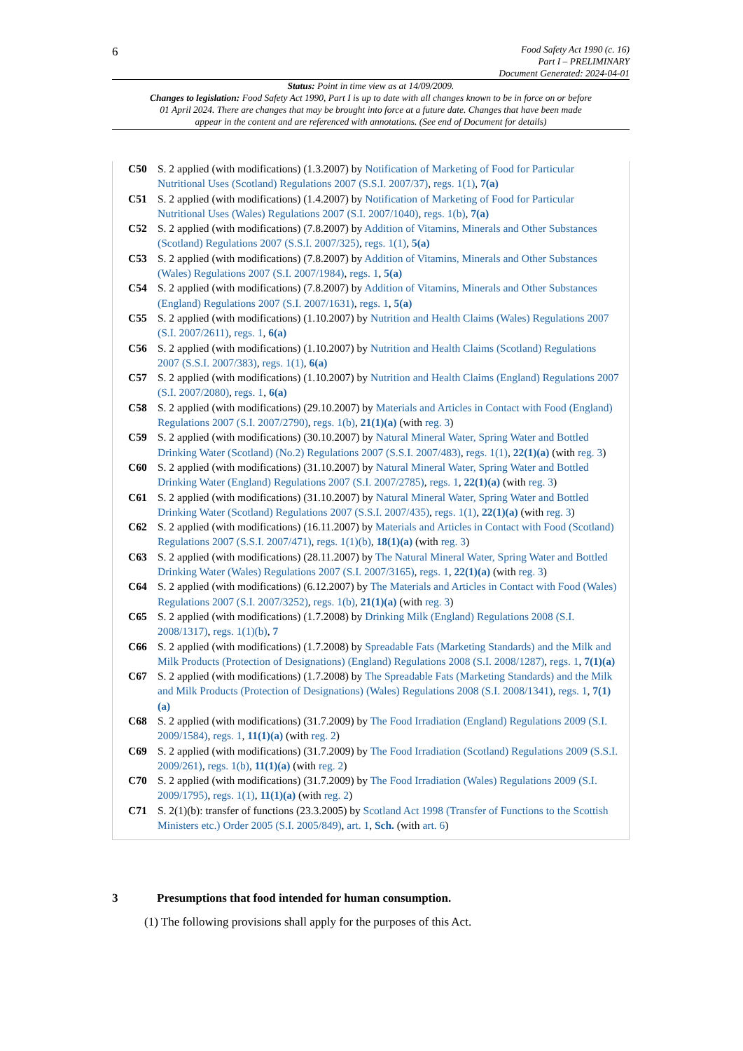6
Food Safety Act 1990 (c. 16)
Part I – PRELIMINARY
Document Generated: 2024-04-01
Status: Point in time view as at 14/09/2009.
Changes to legislation: Food Safety Act 1990, Part I is up to date with all changes known to be in force on or before 01 April 2024. There are changes that may be brought into force at a future date. Changes that have been made appear in the content and are referenced with annotations. (See end of Document for details)
C50 S. 2 applied (with modifications) (1.3.2007) by Notification of Marketing of Food for Particular Nutritional Uses (Scotland) Regulations 2007 (S.S.I. 2007/37), regs. 1(1), 7(a)
C51 S. 2 applied (with modifications) (1.4.2007) by Notification of Marketing of Food for Particular Nutritional Uses (Wales) Regulations 2007 (S.I. 2007/1040), regs. 1(b), 7(a)
C52 S. 2 applied (with modifications) (7.8.2007) by Addition of Vitamins, Minerals and Other Substances (Scotland) Regulations 2007 (S.S.I. 2007/325), regs. 1(1), 5(a)
C53 S. 2 applied (with modifications) (7.8.2007) by Addition of Vitamins, Minerals and Other Substances (Wales) Regulations 2007 (S.I. 2007/1984), regs. 1, 5(a)
C54 S. 2 applied (with modifications) (7.8.2007) by Addition of Vitamins, Minerals and Other Substances (England) Regulations 2007 (S.I. 2007/1631), regs. 1, 5(a)
C55 S. 2 applied (with modifications) (1.10.2007) by Nutrition and Health Claims (Wales) Regulations 2007 (S.I. 2007/2611), regs. 1, 6(a)
C56 S. 2 applied (with modifications) (1.10.2007) by Nutrition and Health Claims (Scotland) Regulations 2007 (S.S.I. 2007/383), regs. 1(1), 6(a)
C57 S. 2 applied (with modifications) (1.10.2007) by Nutrition and Health Claims (England) Regulations 2007 (S.I. 2007/2080), regs. 1, 6(a)
C58 S. 2 applied (with modifications) (29.10.2007) by Materials and Articles in Contact with Food (England) Regulations 2007 (S.I. 2007/2790), regs. 1(b), 21(1)(a) (with reg. 3)
C59 S. 2 applied (with modifications) (30.10.2007) by Natural Mineral Water, Spring Water and Bottled Drinking Water (Scotland) (No.2) Regulations 2007 (S.S.I. 2007/483), regs. 1(1), 22(1)(a) (with reg. 3)
C60 S. 2 applied (with modifications) (31.10.2007) by Natural Mineral Water, Spring Water and Bottled Drinking Water (England) Regulations 2007 (S.I. 2007/2785), regs. 1, 22(1)(a) (with reg. 3)
C61 S. 2 applied (with modifications) (31.10.2007) by Natural Mineral Water, Spring Water and Bottled Drinking Water (Scotland) Regulations 2007 (S.S.I. 2007/435), regs. 1(1), 22(1)(a) (with reg. 3)
C62 S. 2 applied (with modifications) (16.11.2007) by Materials and Articles in Contact with Food (Scotland) Regulations 2007 (S.S.I. 2007/471), regs. 1(1)(b), 18(1)(a) (with reg. 3)
C63 S. 2 applied (with modifications) (28.11.2007) by The Natural Mineral Water, Spring Water and Bottled Drinking Water (Wales) Regulations 2007 (S.I. 2007/3165), regs. 1, 22(1)(a) (with reg. 3)
C64 S. 2 applied (with modifications) (6.12.2007) by The Materials and Articles in Contact with Food (Wales) Regulations 2007 (S.I. 2007/3252), regs. 1(b), 21(1)(a) (with reg. 3)
C65 S. 2 applied (with modifications) (1.7.2008) by Drinking Milk (England) Regulations 2008 (S.I. 2008/1317), regs. 1(1)(b), 7
C66 S. 2 applied (with modifications) (1.7.2008) by Spreadable Fats (Marketing Standards) and the Milk and Milk Products (Protection of Designations) (England) Regulations 2008 (S.I. 2008/1287), regs. 1, 7(1)(a)
C67 S. 2 applied (with modifications) (1.7.2008) by The Spreadable Fats (Marketing Standards) and the Milk and Milk Products (Protection of Designations) (Wales) Regulations 2008 (S.I. 2008/1341), regs. 1, 7(1)(a)
C68 S. 2 applied (with modifications) (31.7.2009) by The Food Irradiation (England) Regulations 2009 (S.I. 2009/1584), regs. 1, 11(1)(a) (with reg. 2)
C69 S. 2 applied (with modifications) (31.7.2009) by The Food Irradiation (Scotland) Regulations 2009 (S.S.I. 2009/261), regs. 1(b), 11(1)(a) (with reg. 2)
C70 S. 2 applied (with modifications) (31.7.2009) by The Food Irradiation (Wales) Regulations 2009 (S.I. 2009/1795), regs. 1(1), 11(1)(a) (with reg. 2)
C71 S. 2(1)(b): transfer of functions (23.3.2005) by Scotland Act 1998 (Transfer of Functions to the Scottish Ministers etc.) Order 2005 (S.I. 2005/849), art. 1, Sch. (with art. 6)
3 Presumptions that food intended for human consumption.
(1) The following provisions shall apply for the purposes of this Act.